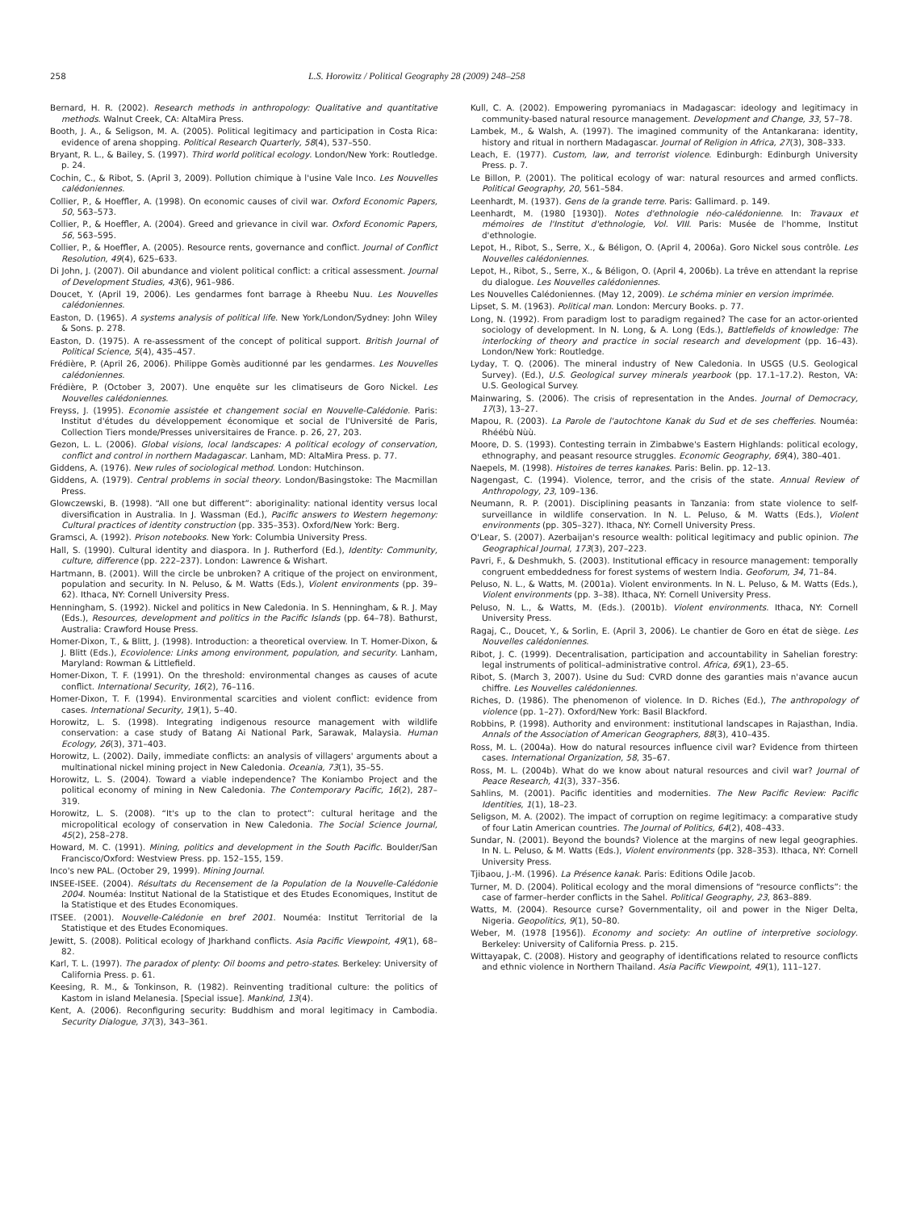258 L.S. Horowitz / Political Geography 28 (2009) 248–258
Bernard, H. R. (2002). Research methods in anthropology: Qualitative and quantitative methods. Walnut Creek, CA: AltaMira Press.
Booth, J. A., & Seligson, M. A. (2005). Political legitimacy and participation in Costa Rica: evidence of arena shopping. Political Research Quarterly, 58(4), 537–550.
Bryant, R. L., & Bailey, S. (1997). Third world political ecology. London/New York: Routledge. p. 24.
Cochin, C., & Ribot, S. (April 3, 2009). Pollution chimique à l'usine Vale Inco. Les Nouvelles calédoniennes.
Collier, P., & Hoeffler, A. (1998). On economic causes of civil war. Oxford Economic Papers, 50, 563–573.
Collier, P., & Hoeffler, A. (2004). Greed and grievance in civil war. Oxford Economic Papers, 56, 563–595.
Collier, P., & Hoeffler, A. (2005). Resource rents, governance and conflict. Journal of Conflict Resolution, 49(4), 625–633.
Di John, J. (2007). Oil abundance and violent political conflict: a critical assessment. Journal of Development Studies, 43(6), 961–986.
Doucet, Y. (April 19, 2006). Les gendarmes font barrage à Rheebu Nuu. Les Nouvelles calédoniennes.
Easton, D. (1965). A systems analysis of political life. New York/London/Sydney: John Wiley & Sons. p. 278.
Easton, D. (1975). A re-assessment of the concept of political support. British Journal of Political Science, 5(4), 435–457.
Frédière, P. (April 26, 2006). Philippe Gomès auditionné par les gendarmes. Les Nouvelles calédoniennes.
Frédière, P. (October 3, 2007). Une enquête sur les climatiseurs de Goro Nickel. Les Nouvelles calédoniennes.
Freyss, J. (1995). Economie assistée et changement social en Nouvelle-Calédonie. Paris: Institut d'études du développement économique et social de l'Université de Paris, Collection Tiers monde/Presses universitaires de France. p. 26, 27, 203.
Gezon, L. L. (2006). Global visions, local landscapes: A political ecology of conservation, conflict and control in northern Madagascar. Lanham, MD: AltaMira Press. p. 77.
Giddens, A. (1976). New rules of sociological method. London: Hutchinson.
Giddens, A. (1979). Central problems in social theory. London/Basingstoke: The Macmillan Press.
Glowczewski, B. (1998). “All one but different”: aboriginality: national identity versus local diversification in Australia. In J. Wassman (Ed.), Pacific answers to Western hegemony: Cultural practices of identity construction (pp. 335–353). Oxford/New York: Berg.
Gramsci, A. (1992). Prison notebooks. New York: Columbia University Press.
Hall, S. (1990). Cultural identity and diaspora. In J. Rutherford (Ed.), Identity: Community, culture, difference (pp. 222–237). London: Lawrence & Wishart.
Hartmann, B. (2001). Will the circle be unbroken? A critique of the project on environment, population and security. In N. Peluso, & M. Watts (Eds.), Violent environments (pp. 39–62). Ithaca, NY: Cornell University Press.
Henningham, S. (1992). Nickel and politics in New Caledonia. In S. Henningham, & R. J. May (Eds.), Resources, development and politics in the Pacific Islands (pp. 64–78). Bathurst, Australia: Crawford House Press.
Homer-Dixon, T., & Blitt, J. (1998). Introduction: a theoretical overview. In T. Homer-Dixon, & J. Blitt (Eds.), Ecoviolence: Links among environment, population, and security. Lanham, Maryland: Rowman & Littlefield.
Homer-Dixon, T. F. (1991). On the threshold: environmental changes as causes of acute conflict. International Security, 16(2), 76–116.
Homer-Dixon, T. F. (1994). Environmental scarcities and violent conflict: evidence from cases. International Security, 19(1), 5–40.
Horowitz, L. S. (1998). Integrating indigenous resource management with wildlife conservation: a case study of Batang Ai National Park, Sarawak, Malaysia. Human Ecology, 26(3), 371–403.
Horowitz, L. (2002). Daily, immediate conflicts: an analysis of villagers' arguments about a multinational nickel mining project in New Caledonia. Oceania, 73(1), 35–55.
Horowitz, L. S. (2004). Toward a viable independence? The Koniambo Project and the political economy of mining in New Caledonia. The Contemporary Pacific, 16(2), 287–319.
Horowitz, L. S. (2008). “It's up to the clan to protect”: cultural heritage and the micropolitical ecology of conservation in New Caledonia. The Social Science Journal, 45(2), 258–278.
Howard, M. C. (1991). Mining, politics and development in the South Pacific. Boulder/San Francisco/Oxford: Westview Press. pp. 152–155, 159.
Inco's new PAL. (October 29, 1999). Mining Journal.
INSEE-ISEE. (2004). Résultats du Recensement de la Population de la Nouvelle-Calédonie 2004. Nouméa: Institut National de la Statistique et des Etudes Economiques, Institut de la Statistique et des Etudes Economiques.
ITSEE. (2001). Nouvelle-Calédonie en bref 2001. Nouméa: Institut Territorial de la Statistique et des Etudes Economiques.
Jewitt, S. (2008). Political ecology of Jharkhand conflicts. Asia Pacific Viewpoint, 49(1), 68–82.
Karl, T. L. (1997). The paradox of plenty: Oil booms and petro-states. Berkeley: University of California Press. p. 61.
Keesing, R. M., & Tonkinson, R. (1982). Reinventing traditional culture: the politics of Kastom in island Melanesia. [Special issue]. Mankind, 13(4).
Kent, A. (2006). Reconfiguring security: Buddhism and moral legitimacy in Cambodia. Security Dialogue, 37(3), 343–361.
Kull, C. A. (2002). Empowering pyromaniacs in Madagascar: ideology and legitimacy in community-based natural resource management. Development and Change, 33, 57–78.
Lambek, M., & Walsh, A. (1997). The imagined community of the Antankarana: identity, history and ritual in northern Madagascar. Journal of Religion in Africa, 27(3), 308–333.
Leach, E. (1977). Custom, law, and terrorist violence. Edinburgh: Edinburgh University Press. p. 7.
Le Billon, P. (2001). The political ecology of war: natural resources and armed conflicts. Political Geography, 20, 561–584.
Leenhardt, M. (1937). Gens de la grande terre. Paris: Gallimard. p. 149.
Leenhardt, M. (1980 [1930]). Notes d'ethnologie néo-calédonienne. In: Travaux et mémoires de l'Institut d'ethnologie, Vol. VIII. Paris: Musée de l'homme, Institut d'ethnologie.
Lepot, H., Ribot, S., Serre, X., & Béligon, O. (April 4, 2006a). Goro Nickel sous contrôle. Les Nouvelles calédoniennes.
Lepot, H., Ribot, S., Serre, X., & Béligon, O. (April 4, 2006b). La trêve en attendant la reprise du dialogue. Les Nouvelles calédoniennes.
Les Nouvelles Calédoniennes. (May 12, 2009). Le schéma minier en version imprimée.
Lipset, S. M. (1963). Political man. London: Mercury Books. p. 77.
Long, N. (1992). From paradigm lost to paradigm regained? The case for an actor-oriented sociology of development. In N. Long, & A. Long (Eds.), Battlefields of knowledge: The interlocking of theory and practice in social research and development (pp. 16–43). London/New York: Routledge.
Lyday, T. Q. (2006). The mineral industry of New Caledonia. In USGS (U.S. Geological Survey). (Ed.), U.S. Geological survey minerals yearbook (pp. 17.1–17.2). Reston, VA: U.S. Geological Survey.
Mainwaring, S. (2006). The crisis of representation in the Andes. Journal of Democracy, 17(3), 13–27.
Mapou, R. (2003). La Parole de l'autochtone Kanak du Sud et de ses chefferies. Nouméa: Rhéébù Nùù.
Moore, D. S. (1993). Contesting terrain in Zimbabwe's Eastern Highlands: political ecology, ethnography, and peasant resource struggles. Economic Geography, 69(4), 380–401.
Naepels, M. (1998). Histoires de terres kanakes. Paris: Belin. pp. 12–13.
Nagengast, C. (1994). Violence, terror, and the crisis of the state. Annual Review of Anthropology, 23, 109–136.
Neumann, R. P. (2001). Disciplining peasants in Tanzania: from state violence to self-surveillance in wildlife conservation. In N. L. Peluso, & M. Watts (Eds.), Violent environments (pp. 305–327). Ithaca, NY: Cornell University Press.
O'Lear, S. (2007). Azerbaijan's resource wealth: political legitimacy and public opinion. The Geographical Journal, 173(3), 207–223.
Pavri, F., & Deshmukh, S. (2003). Institutional efficacy in resource management: temporally congruent embeddedness for forest systems of western India. Geoforum, 34, 71–84.
Peluso, N. L., & Watts, M. (2001a). Violent environments. In N. L. Peluso, & M. Watts (Eds.), Violent environments (pp. 3–38). Ithaca, NY: Cornell University Press.
Peluso, N. L., & Watts, M. (Eds.). (2001b). Violent environments. Ithaca, NY: Cornell University Press.
Ragaj, C., Doucet, Y., & Sorlin, E. (April 3, 2006). Le chantier de Goro en état de siège. Les Nouvelles calédoniennes.
Ribot, J. C. (1999). Decentralisation, participation and accountability in Sahelian forestry: legal instruments of political–administrative control. Africa, 69(1), 23–65.
Ribot, S. (March 3, 2007). Usine du Sud: CVRD donne des garanties mais n'avance aucun chiffre. Les Nouvelles calédoniennes.
Riches, D. (1986). The phenomenon of violence. In D. Riches (Ed.), The anthropology of violence (pp. 1–27). Oxford/New York: Basil Blackford.
Robbins, P. (1998). Authority and environment: institutional landscapes in Rajasthan, India. Annals of the Association of American Geographers, 88(3), 410–435.
Ross, M. L. (2004a). How do natural resources influence civil war? Evidence from thirteen cases. International Organization, 58, 35–67.
Ross, M. L. (2004b). What do we know about natural resources and civil war? Journal of Peace Research, 41(3), 337–356.
Sahlins, M. (2001). Pacific identities and modernities. The New Pacific Review: Pacific Identities, 1(1), 18–23.
Seligson, M. A. (2002). The impact of corruption on regime legitimacy: a comparative study of four Latin American countries. The Journal of Politics, 64(2), 408–433.
Sundar, N. (2001). Beyond the bounds? Violence at the margins of new legal geographies. In N. L. Peluso, & M. Watts (Eds.), Violent environments (pp. 328–353). Ithaca, NY: Cornell University Press.
Tjibaou, J.-M. (1996). La Présence kanak. Paris: Editions Odile Jacob.
Turner, M. D. (2004). Political ecology and the moral dimensions of “resource conflicts”: the case of farmer–herder conflicts in the Sahel. Political Geography, 23, 863–889.
Watts, M. (2004). Resource curse? Governmentality, oil and power in the Niger Delta, Nigeria. Geopolitics, 9(1), 50–80.
Weber, M. (1978 [1956]). Economy and society: An outline of interpretive sociology. Berkeley: University of California Press. p. 215.
Wittayapak, C. (2008). History and geography of identifications related to resource conflicts and ethnic violence in Northern Thailand. Asia Pacific Viewpoint, 49(1), 111–127.